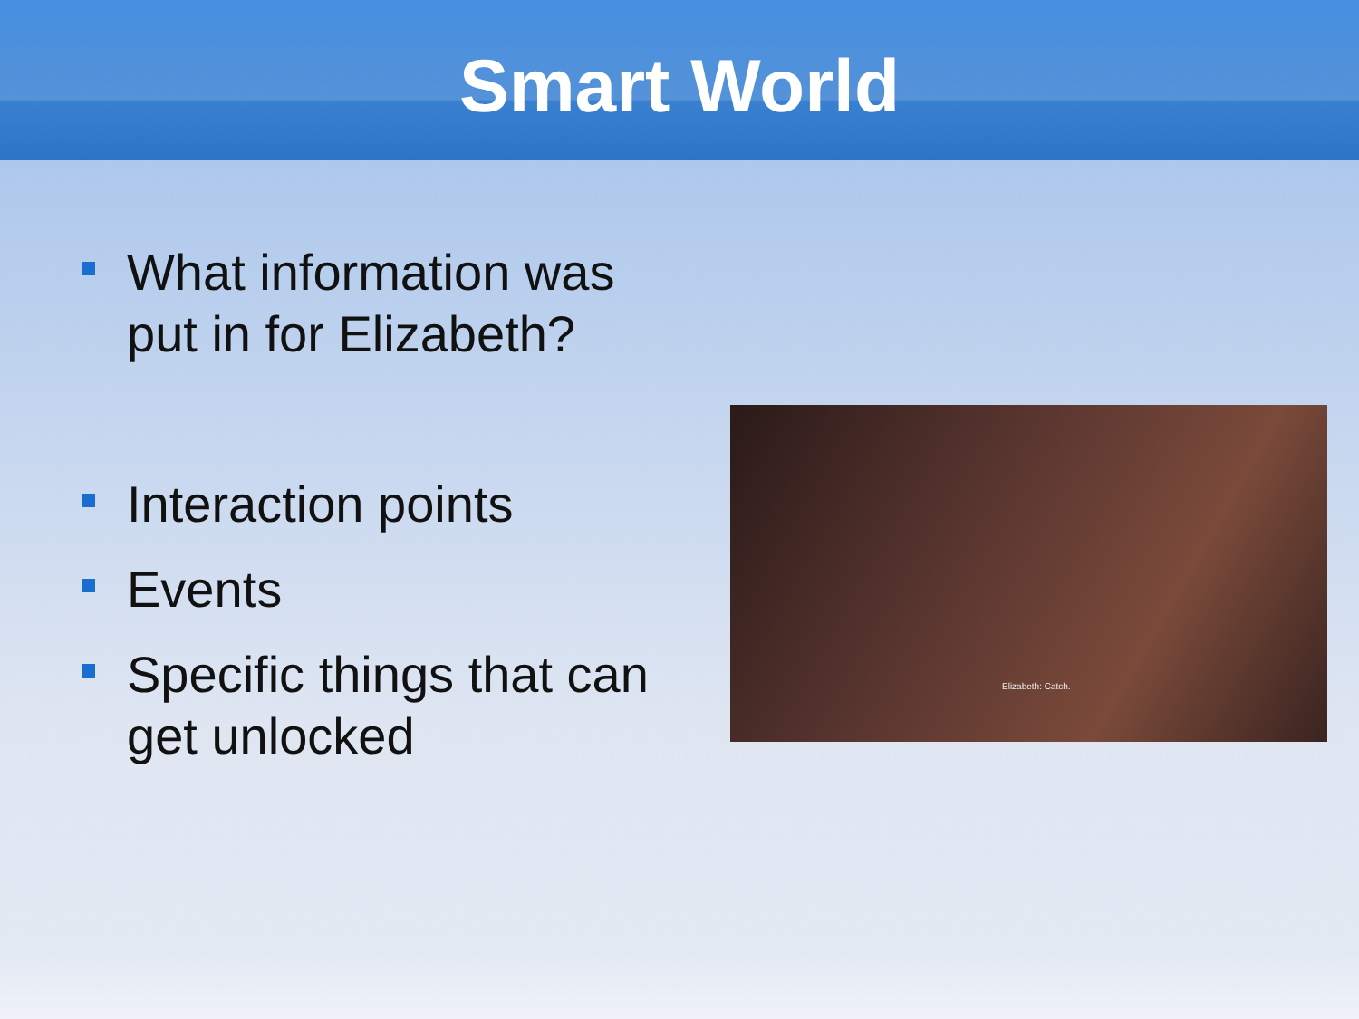Smart World
What information was put in for Elizabeth?
Interaction points
Events
Specific things that can get unlocked
Elizabeth: Catch.